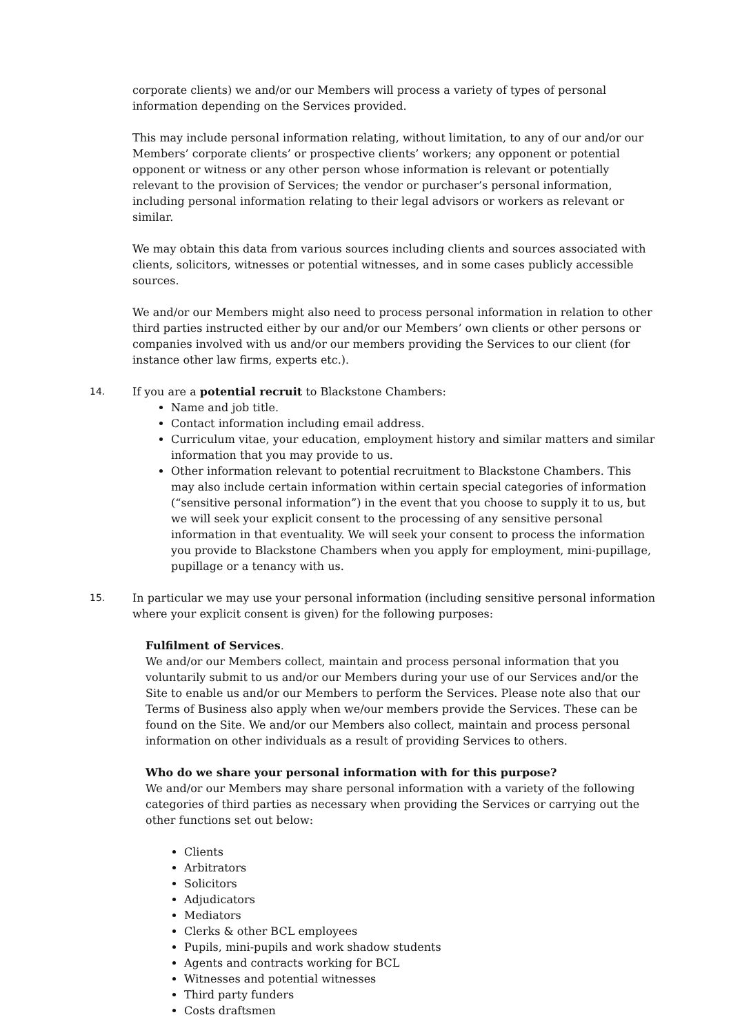corporate clients) we and/or our Members will process a variety of types of personal information depending on the Services provided.
This may include personal information relating, without limitation, to any of our and/or our Members’ corporate clients’ or prospective clients’ workers; any opponent or potential opponent or witness or any other person whose information is relevant or potentially relevant to the provision of Services; the vendor or purchaser’s personal information, including personal information relating to their legal advisors or workers as relevant or similar.
We may obtain this data from various sources including clients and sources associated with clients, solicitors, witnesses or potential witnesses, and in some cases publicly accessible sources.
We and/or our Members might also need to process personal information in relation to other third parties instructed either by our and/or our Members’ own clients or other persons or companies involved with us and/or our members providing the Services to our client (for instance other law firms, experts etc.).
14. If you are a potential recruit to Blackstone Chambers:
Name and job title.
Contact information including email address.
Curriculum vitae, your education, employment history and similar matters and similar information that you may provide to us.
Other information relevant to potential recruitment to Blackstone Chambers. This may also include certain information within certain special categories of information (“sensitive personal information”) in the event that you choose to supply it to us, but we will seek your explicit consent to the processing of any sensitive personal information in that eventuality. We will seek your consent to process the information you provide to Blackstone Chambers when you apply for employment, mini-pupillage, pupillage or a tenancy with us.
15. In particular we may use your personal information (including sensitive personal information where your explicit consent is given) for the following purposes:
Fulfilment of Services.
We and/or our Members collect, maintain and process personal information that you voluntarily submit to us and/or our Members during your use of our Services and/or the Site to enable us and/or our Members to perform the Services. Please note also that our Terms of Business also apply when we/our members provide the Services. These can be found on the Site. We and/or our Members also collect, maintain and process personal information on other individuals as a result of providing Services to others.
Who do we share your personal information with for this purpose?
We and/or our Members may share personal information with a variety of the following categories of third parties as necessary when providing the Services or carrying out the other functions set out below:
Clients
Arbitrators
Solicitors
Adjudicators
Mediators
Clerks & other BCL employees
Pupils, mini-pupils and work shadow students
Agents and contracts working for BCL
Witnesses and potential witnesses
Third party funders
Costs draftsmen